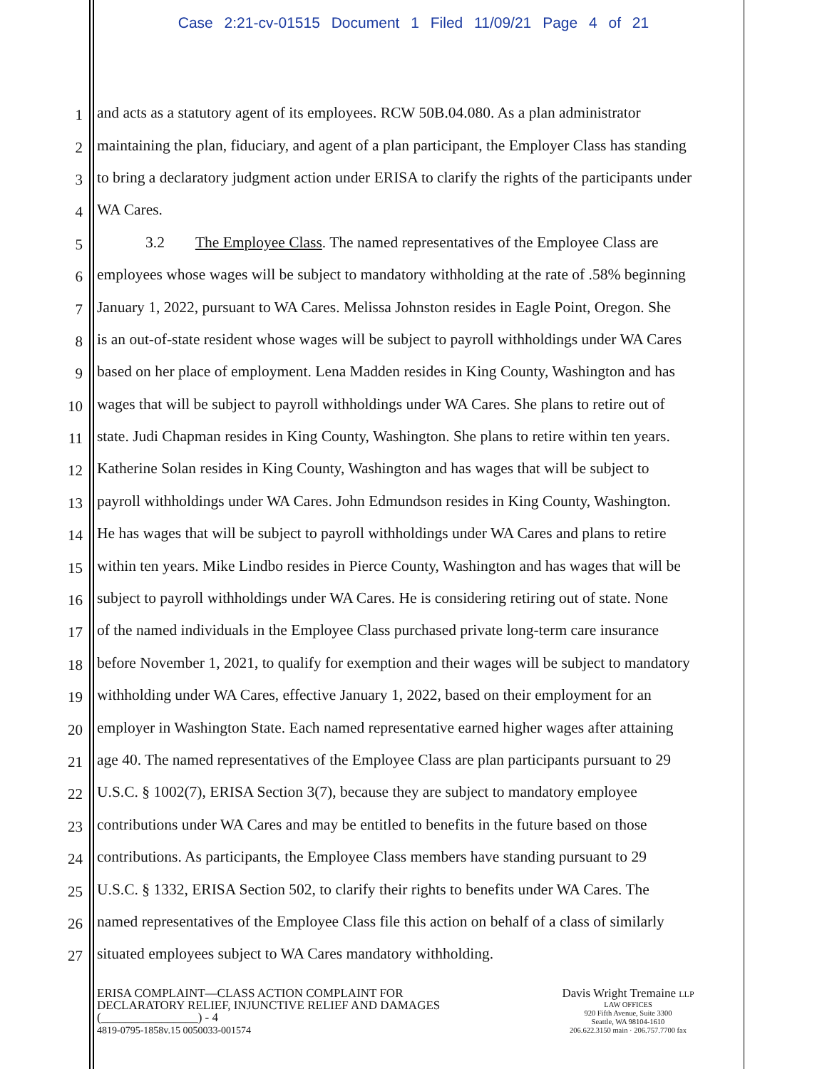Case 2:21-cv-01515 Document 1 Filed 11/09/21 Page 4 of 21
1 and acts as a statutory agent of its employees. RCW 50B.04.080. As a plan administrator
2 maintaining the plan, fiduciary, and agent of a plan participant, the Employer Class has standing
3 to bring a declaratory judgment action under ERISA to clarify the rights of the participants under
4 WA Cares.
5 3.2 The Employee Class. The named representatives of the Employee Class are
6 employees whose wages will be subject to mandatory withholding at the rate of .58% beginning
7 January 1, 2022, pursuant to WA Cares. Melissa Johnston resides in Eagle Point, Oregon. She
8 is an out-of-state resident whose wages will be subject to payroll withholdings under WA Cares
9 based on her place of employment. Lena Madden resides in King County, Washington and has
10 wages that will be subject to payroll withholdings under WA Cares. She plans to retire out of
11 state. Judi Chapman resides in King County, Washington. She plans to retire within ten years.
12 Katherine Solan resides in King County, Washington and has wages that will be subject to
13 payroll withholdings under WA Cares. John Edmundson resides in King County, Washington.
14 He has wages that will be subject to payroll withholdings under WA Cares and plans to retire
15 within ten years. Mike Lindbo resides in Pierce County, Washington and has wages that will be
16 subject to payroll withholdings under WA Cares. He is considering retiring out of state. None
17 of the named individuals in the Employee Class purchased private long-term care insurance
18 before November 1, 2021, to qualify for exemption and their wages will be subject to mandatory
19 withholding under WA Cares, effective January 1, 2022, based on their employment for an
20 employer in Washington State. Each named representative earned higher wages after attaining
21 age 40. The named representatives of the Employee Class are plan participants pursuant to 29
22 U.S.C. § 1002(7), ERISA Section 3(7), because they are subject to mandatory employee
23 contributions under WA Cares and may be entitled to benefits in the future based on those
24 contributions. As participants, the Employee Class members have standing pursuant to 29
25 U.S.C. § 1332, ERISA Section 502, to clarify their rights to benefits under WA Cares. The
26 named representatives of the Employee Class file this action on behalf of a class of similarly
27 situated employees subject to WA Cares mandatory withholding.
ERISA COMPLAINT—CLASS ACTION COMPLAINT FOR
DECLARATORY RELIEF, INJUNCTIVE RELIEF AND DAMAGES
(________________) - 4
4819-0795-1858v.15 0050033-001574
Davis Wright Tremaine LLP
LAW OFFICES
920 Fifth Avenue, Suite 3300
Seattle, WA 98104-1610
206.622.3150 main · 206.757.7700 fax